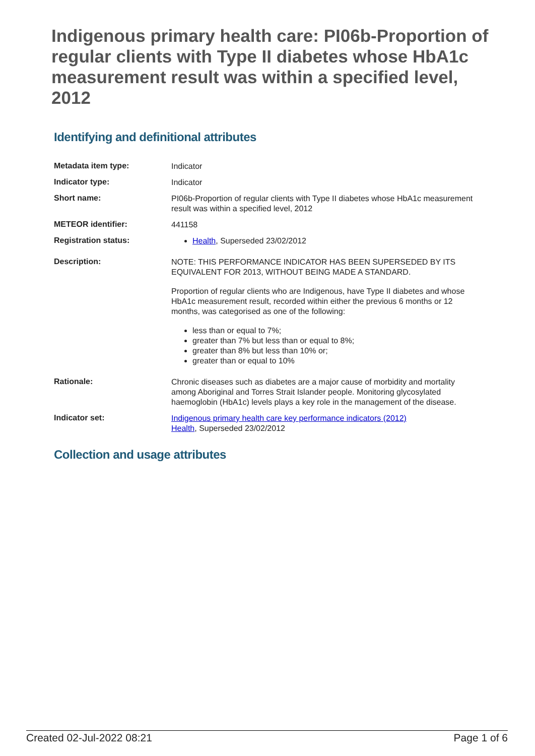Indigenous primary health care: PI06b-Proportion of regular clients with Type II diabetes whose HbA1c measurement result was within a specified level, 2012
Identifying and definitional attributes
| Metadata item type: | Indicator |
| Indicator type: | Indicator |
| Short name: | PI06b-Proportion of regular clients with Type II diabetes whose HbA1c measurement result was within a specified level, 2012 |
| METEOR identifier: | 441158 |
| Registration status: | Health , Superseded 23/02/2012 |
| Description: | NOTE: THIS PERFORMANCE INDICATOR HAS BEEN SUPERSEDED BY ITS EQUIVALENT FOR 2013, WITHOUT BEING MADE A STANDARD. Proportion of regular clients who are Indigenous, have Type II diabetes and whose HbA1c measurement result, recorded within either the previous 6 months or 12 months, was categorised as one of the following: less than or equal to 7%; greater than 7% but less than or equal to 8%; greater than 8% but less than 10% or; greater than or equal to 10% |
| Rationale: | Chronic diseases such as diabetes are a major cause of morbidity and mortality among Aboriginal and Torres Strait Islander people. Monitoring glycosylated haemoglobin (HbA1c) levels plays a key role in the management of the disease. |
| Indicator set: | Indigenous primary health care key performance indicators (2012) Health , Superseded 23/02/2012 |
Collection and usage attributes
Created 02-Jul-2022 08:21 Page 1 of 6